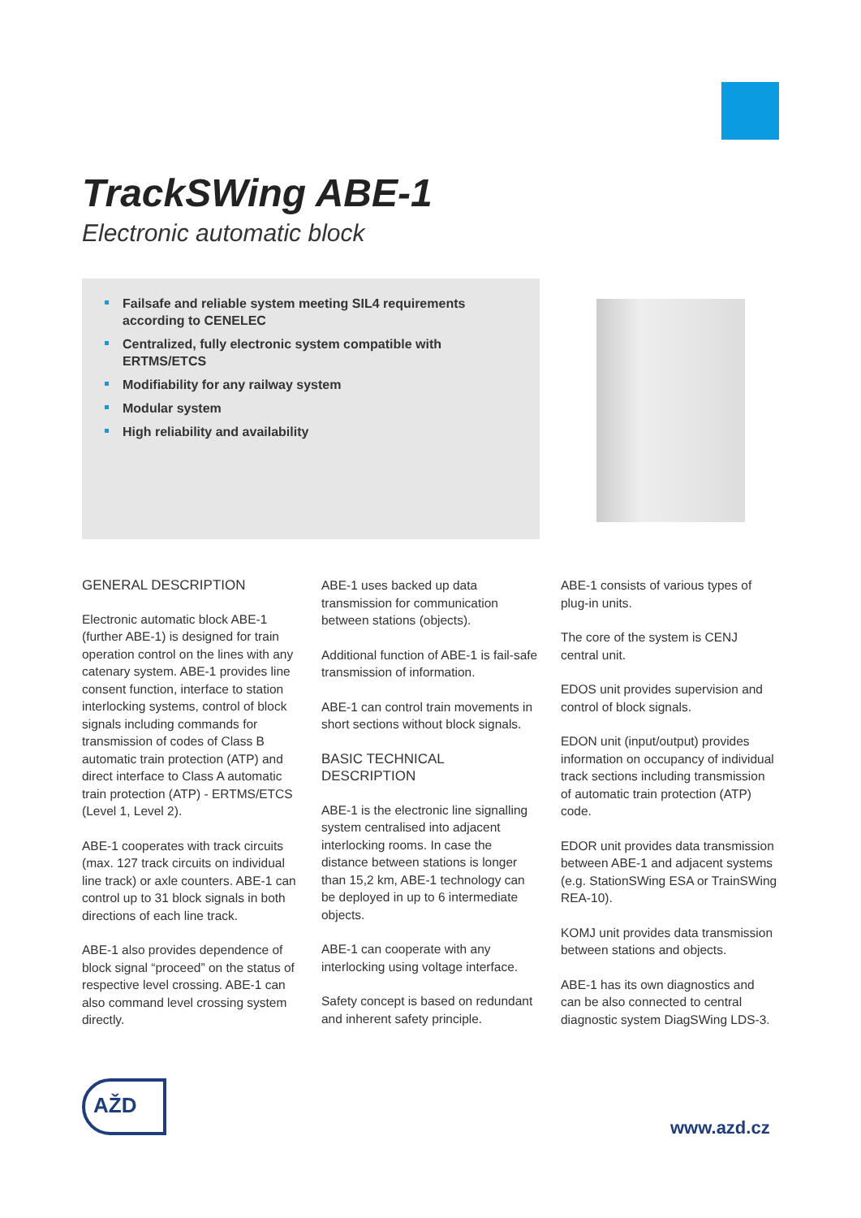TrackSWing ABE-1
Electronic automatic block
Failsafe and reliable system meeting SIL4 requirements according to CENELEC
Centralized, fully electronic system compatible with ERTMS/ETCS
Modifiability for any railway system
Modular system
High reliability and availability
GENERAL DESCRIPTION
Electronic automatic block ABE-1 (further ABE-1) is designed for train operation control on the lines with any catenary system. ABE-1 provides line consent function, interface to station interlocking systems, control of block signals including commands for transmission of codes of Class B automatic train protection (ATP) and direct interface to Class A automatic train protection (ATP) - ERTMS/ETCS (Level 1, Level 2).
ABE-1 cooperates with track circuits (max. 127 track circuits on individual line track) or axle counters. ABE-1 can control up to 31 block signals in both directions of each line track.
ABE-1 also provides dependence of block signal “proceed” on the status of respective level crossing. ABE-1 can also command level crossing system directly.
ABE-1 uses backed up data transmission for communication between stations (objects).
Additional function of ABE-1 is fail-safe transmission of information.
ABE-1 can control train movements in short sections without block signals.
BASIC TECHNICAL DESCRIPTION
ABE-1 is the electronic line signalling system centralised into adjacent interlocking rooms. In case the distance between stations is longer than 15,2 km, ABE-1 technology can be deployed in up to 6 intermediate objects.
ABE-1 can cooperate with any interlocking using voltage interface.
Safety concept is based on redundant and inherent safety principle.
ABE-1 consists of various types of plug-in units.
The core of the system is CENJ central unit.
EDOS unit provides supervision and control of block signals.
EDON unit (input/output) provides information on occupancy of individual track sections including transmission of automatic train protection (ATP) code.
EDOR unit provides data transmission between ABE-1 and adjacent systems (e.g. StationSWing ESA or TrainSWing REA-10).
KOMJ unit provides data transmission between stations and objects.
ABE-1 has its own diagnostics and can be also connected to central diagnostic system DiagSWing LDS-3.
AŽD
www.azd.cz